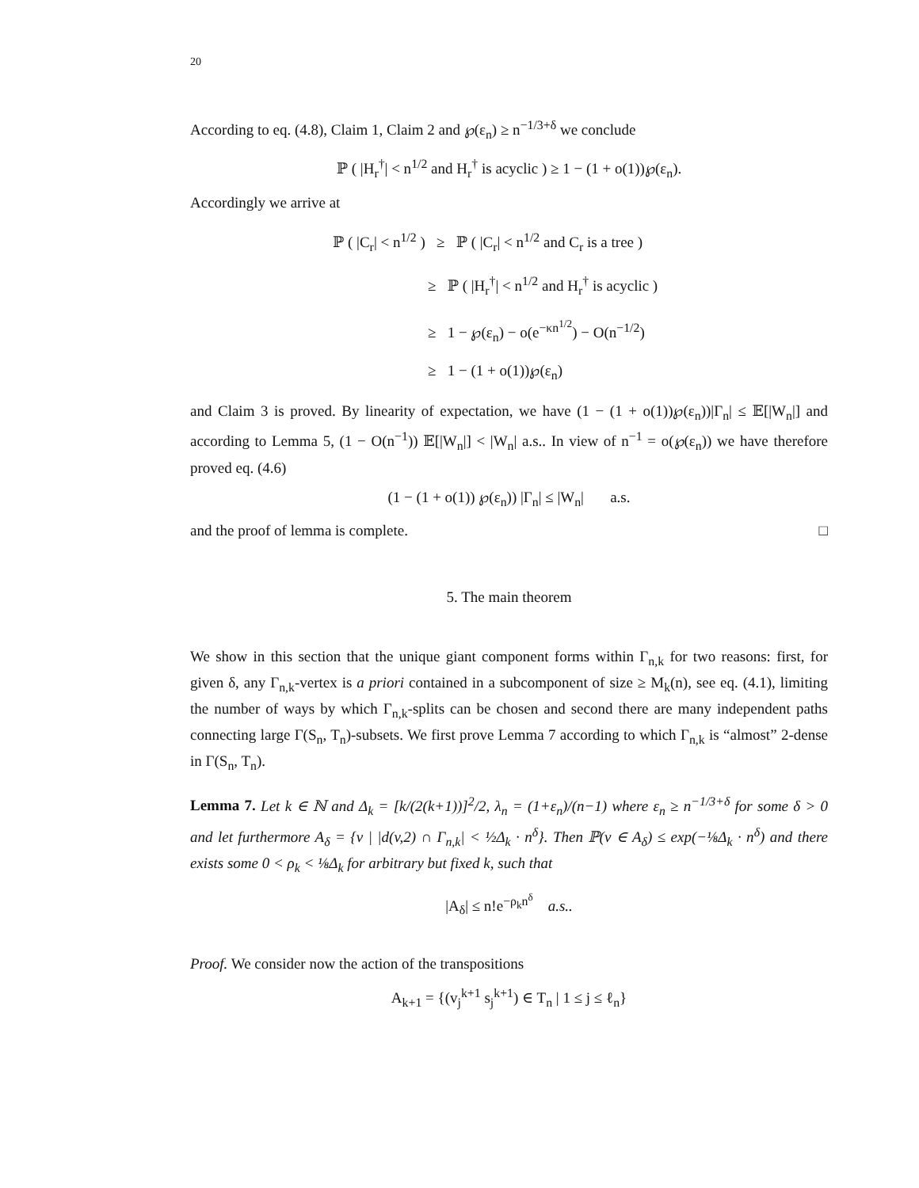20
According to eq. (4.8), Claim 1, Claim 2 and ℘(ε<sub>n</sub>) ≥ n<sup>−1/3+δ</sup> we conclude
ℙ ( |H<sub>r</sub><sup>†</sup>| < n<sup>1/2</sup> and H<sub>r</sub><sup>†</sup> is acyclic ) ≥ 1 − (1 + o(1))℘(ε<sub>n</sub>).
Accordingly we arrive at
ℙ ( |C<sub>r</sub>| < n<sup>1/2</sup> ) ≥ ℙ ( |C<sub>r</sub>| < n<sup>1/2</sup> and C<sub>r</sub> is a tree )
≥ ℙ ( |H<sub>r</sub><sup>†</sup>| < n<sup>1/2</sup> and H<sub>r</sub><sup>†</sup> is acyclic )
≥ 1 − ℘(ε<sub>n</sub>) − o(e<sup>−κn<sup>1/2</sup></sup>) − O(n<sup>−1/2</sup>)
≥ 1 − (1 + o(1))℘(ε<sub>n</sub>)
and Claim 3 is proved. By linearity of expectation, we have (1 − (1 + o(1))℘(ε<sub>n</sub>))|Γ<sub>n</sub>| ≤ 𝔼[|W<sub>n</sub>|] and according to Lemma 5, (1 − O(n<sup>−1</sup>)) 𝔼[|W<sub>n</sub>|] < |W<sub>n</sub>| a.s.. In view of n<sup>−1</sup> = o(℘(ε<sub>n</sub>)) we have therefore proved eq. (4.6)
(1 − (1 + o(1)) ℘(ε<sub>n</sub>)) |Γ<sub>n</sub>| ≤ |W<sub>n</sub>| a.s.
and the proof of lemma is complete. □
5. The main theorem
We show in this section that the unique giant component forms within Γ<sub>n,k</sub> for two reasons: first, for given δ, any Γ<sub>n,k</sub>-vertex is a priori contained in a subcomponent of size ≥ M<sub>k</sub>(n), see eq. (4.1), limiting the number of ways by which Γ<sub>n,k</sub>-splits can be chosen and second there are many independent paths connecting large Γ(S<sub>n</sub>, T<sub>n</sub>)-subsets. We first prove Lemma 7 according to which Γ<sub>n,k</sub> is “almost” 2-dense in Γ(S<sub>n</sub>, T<sub>n</sub>).
Lemma 7. Let k ∈ ℕ and Δ<sub>k</sub> = [k/(2(k+1))]<sup>2</sup>/2, λ<sub>n</sub> = (1+ε<sub>n</sub>)/(n−1) where ε<sub>n</sub> ≥ n<sup>−1/3+δ</sup> for some δ > 0 and let furthermore A<sub>δ</sub> = {v | |d(v,2) ∩ Γ<sub>n,k</sub>| < ½Δ<sub>k</sub> · n<sup>δ</sup>}. Then ℙ(v ∈ A<sub>δ</sub>) ≤ exp(−⅛Δ<sub>k</sub> · n<sup>δ</sup>) and there exists some 0 < ρ<sub>k</sub> < ⅛Δ<sub>k</sub> for arbitrary but fixed k, such that
|A<sub>δ</sub>| ≤ n!e<sup>−ρ<sub>k</sub>n<sup>δ</sup></sup> a.s..
Proof. We consider now the action of the transpositions
A<sub>k+1</sub> = {(v<sub>j</sub><sup>k+1</sup> s<sub>j</sub><sup>k+1</sup>) ∈ T<sub>n</sub> | 1 ≤ j ≤ ℓ<sub>n</sub>}